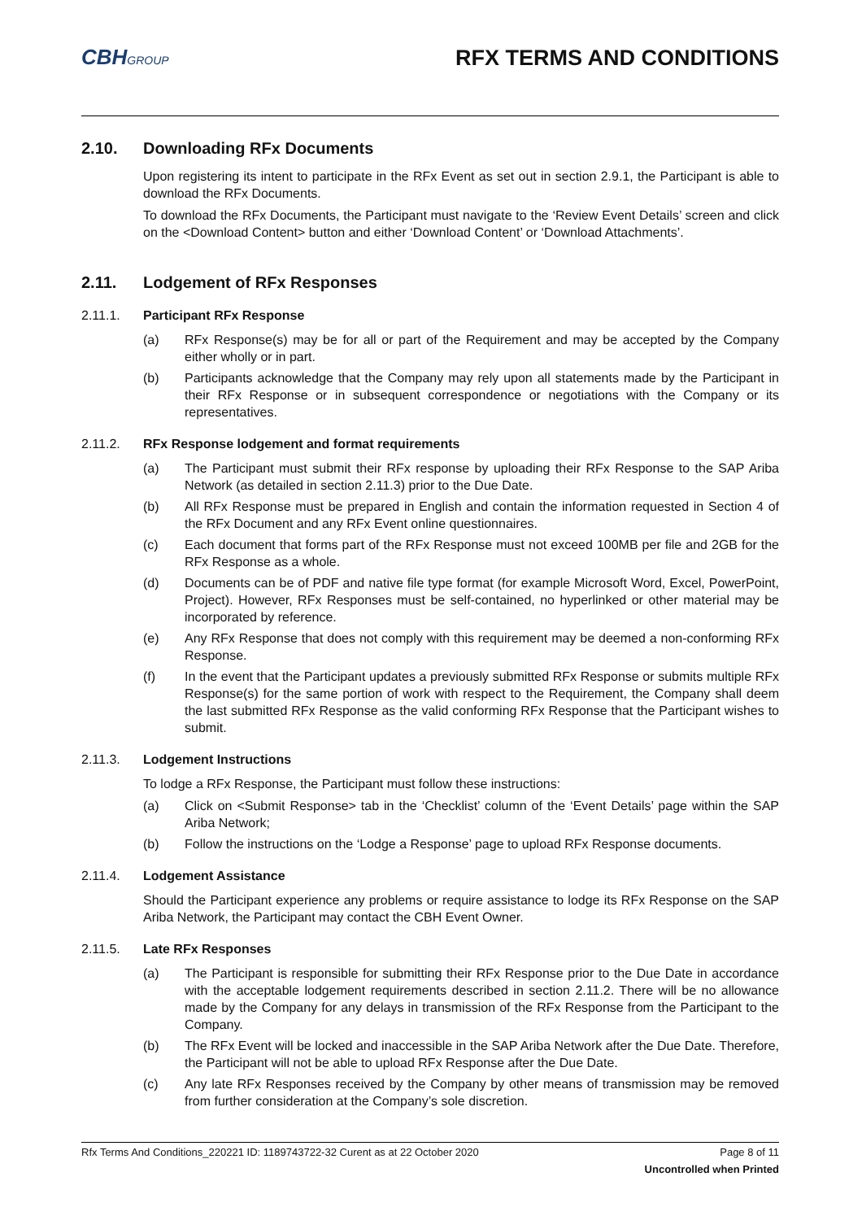CBHGROUP
RFX TERMS AND CONDITIONS
2.10. Downloading RFx Documents
Upon registering its intent to participate in the RFx Event as set out in section 2.9.1, the Participant is able to download the RFx Documents.
To download the RFx Documents, the Participant must navigate to the ‘Review Event Details’ screen and click on the <Download Content> button and either ‘Download Content’ or ‘Download Attachments’.
2.11. Lodgement of RFx Responses
2.11.1. Participant RFx Response
(a) RFx Response(s) may be for all or part of the Requirement and may be accepted by the Company either wholly or in part.
(b) Participants acknowledge that the Company may rely upon all statements made by the Participant in their RFx Response or in subsequent correspondence or negotiations with the Company or its representatives.
2.11.2. RFx Response lodgement and format requirements
(a) The Participant must submit their RFx response by uploading their RFx Response to the SAP Ariba Network (as detailed in section 2.11.3) prior to the Due Date.
(b) All RFx Response must be prepared in English and contain the information requested in Section 4 of the RFx Document and any RFx Event online questionnaires.
(c) Each document that forms part of the RFx Response must not exceed 100MB per file and 2GB for the RFx Response as a whole.
(d) Documents can be of PDF and native file type format (for example Microsoft Word, Excel, PowerPoint, Project). However, RFx Responses must be self-contained, no hyperlinked or other material may be incorporated by reference.
(e) Any RFx Response that does not comply with this requirement may be deemed a non-conforming RFx Response.
(f) In the event that the Participant updates a previously submitted RFx Response or submits multiple RFx Response(s) for the same portion of work with respect to the Requirement, the Company shall deem the last submitted RFx Response as the valid conforming RFx Response that the Participant wishes to submit.
2.11.3. Lodgement Instructions
To lodge a RFx Response, the Participant must follow these instructions:
(a) Click on <Submit Response> tab in the ‘Checklist’ column of the ‘Event Details’ page within the SAP Ariba Network;
(b) Follow the instructions on the ‘Lodge a Response’ page to upload RFx Response documents.
2.11.4. Lodgement Assistance
Should the Participant experience any problems or require assistance to lodge its RFx Response on the SAP Ariba Network, the Participant may contact the CBH Event Owner.
2.11.5. Late RFx Responses
(a) The Participant is responsible for submitting their RFx Response prior to the Due Date in accordance with the acceptable lodgement requirements described in section 2.11.2. There will be no allowance made by the Company for any delays in transmission of the RFx Response from the Participant to the Company.
(b) The RFx Event will be locked and inaccessible in the SAP Ariba Network after the Due Date. Therefore, the Participant will not be able to upload RFx Response after the Due Date.
(c) Any late RFx Responses received by the Company by other means of transmission may be removed from further consideration at the Company’s sole discretion.
Rfx Terms And Conditions_220221 ID: 1189743722-32 Curent as at 22 October 2020 Page 8 of 11
Uncontrolled when Printed